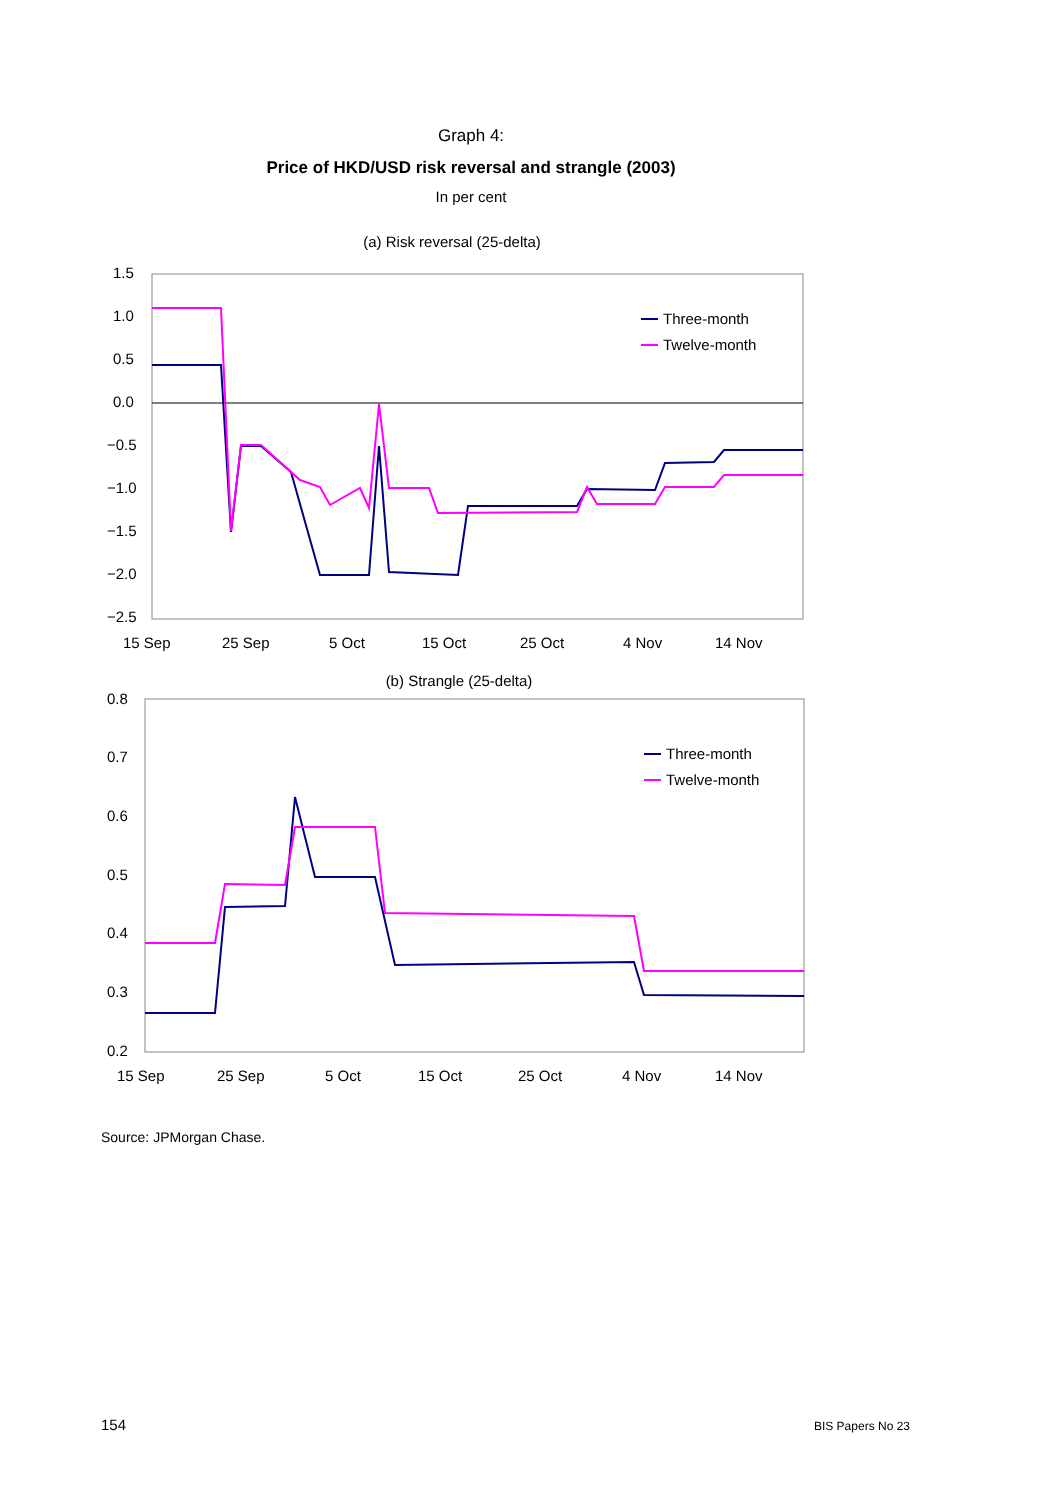Graph 4:
Price of HKD/USD risk reversal and strangle (2003)
In per cent
(a) Risk reversal (25-delta)
1.5
1.0
0.5
0.0
−0.5
−1.0
−1.5
−2.0
−2.5
15 Sep
25 Sep
5 Oct
15 Oct
25 Oct
4 Nov
14 Nov
Three-month
Twelve-month
(b) Strangle (25-delta)
0.8
0.7
0.6
0.5
0.4
0.3
0.2
15 Sep
25 Sep
5 Oct
15 Oct
25 Oct
4 Nov
14 Nov
Three-month
Twelve-month
Source: JPMorgan Chase.
154 BIS Papers No 23